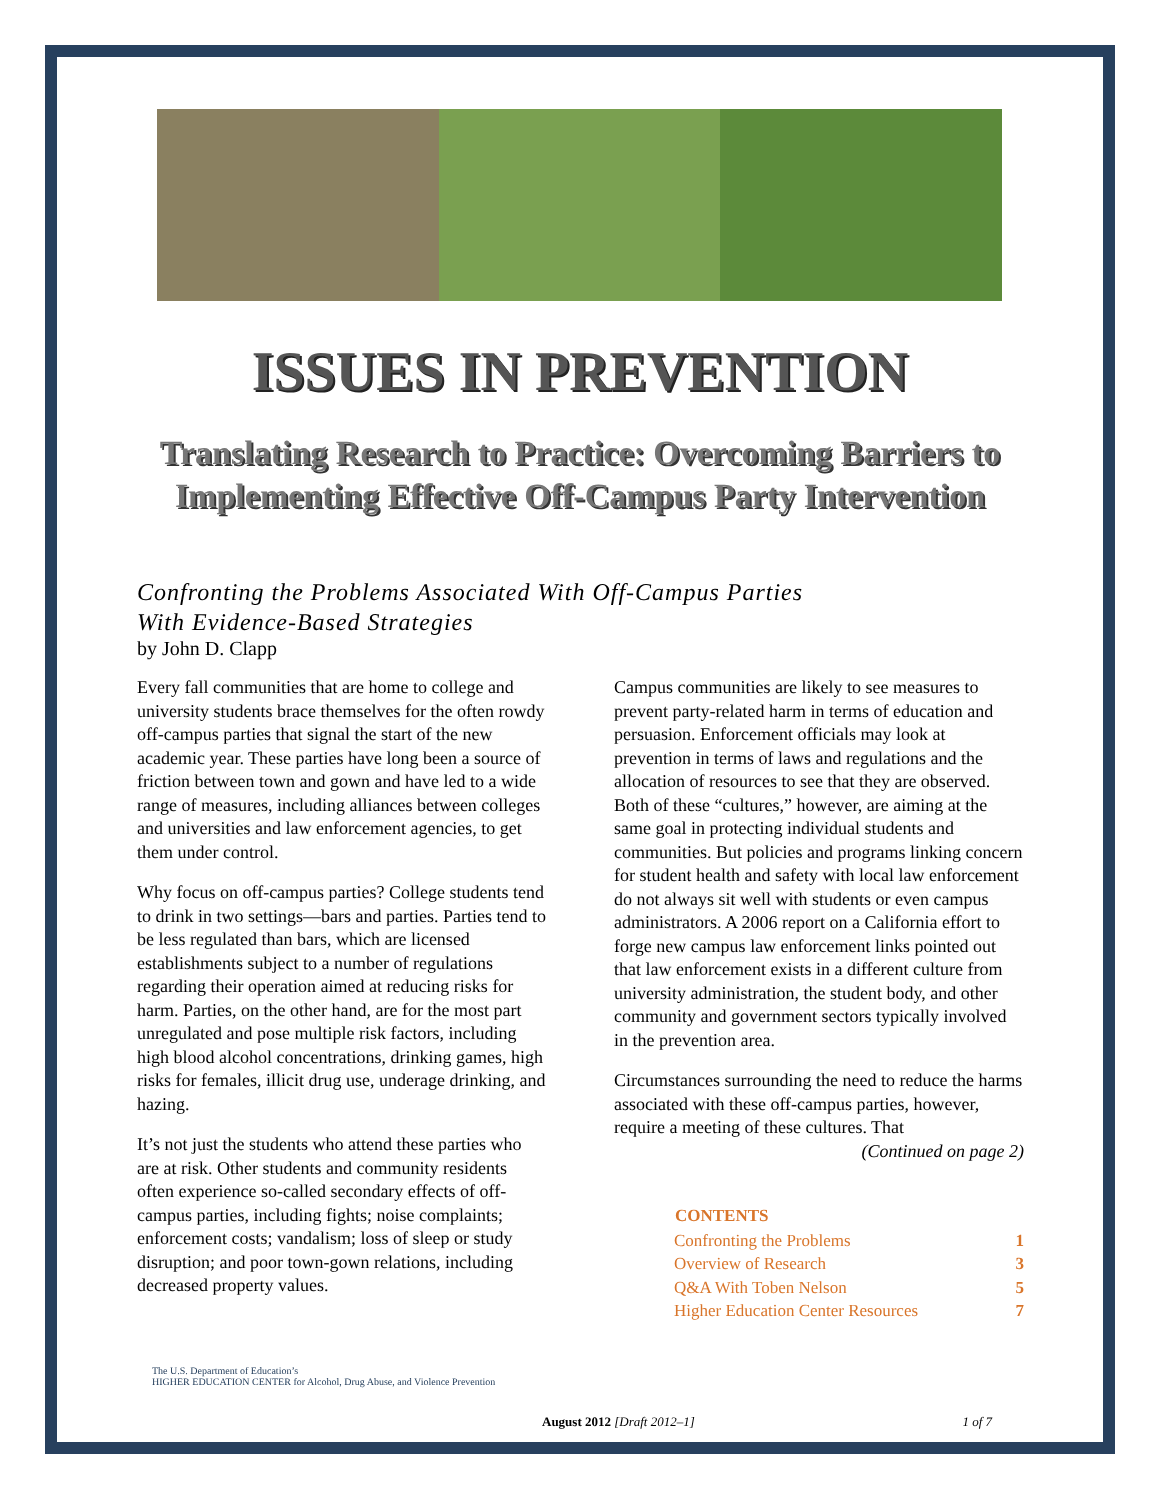ISSUES IN PREVENTION
Translating Research to Practice: Overcoming Barriers to
Implementing Effective Off-Campus Party Intervention
Confronting the Problems Associated With Off-Campus Parties
With Evidence-Based Strategies
by John D. Clapp
Every fall communities that are home to college and university students brace themselves for the often rowdy off-campus parties that signal the start of the new academic year. These parties have long been a source of friction between town and gown and have led to a wide range of measures, including alliances between colleges and universities and law enforcement agencies, to get them under control.
Why focus on off-campus parties? College students tend to drink in two settings—bars and parties. Parties tend to be less regulated than bars, which are licensed establishments subject to a number of regulations regarding their operation aimed at reducing risks for harm. Parties, on the other hand, are for the most part unregulated and pose multiple risk factors, including high blood alcohol concentrations, drinking games, high risks for females, illicit drug use, underage drinking, and hazing.
It’s not just the students who attend these parties who are at risk. Other students and community residents often experience so-called secondary effects of off-campus parties, including fights; noise complaints; enforcement costs; vandalism; loss of sleep or study disruption; and poor town-gown relations, including decreased property values.
Campus communities are likely to see measures to prevent party-related harm in terms of education and persuasion. Enforcement officials may look at prevention in terms of laws and regulations and the allocation of resources to see that they are observed. Both of these “cultures,” however, are aiming at the same goal in protecting individual students and communities. But policies and programs linking concern for student health and safety with local law enforcement do not always sit well with students or even campus administrators. A 2006 report on a California effort to forge new campus law enforcement links pointed out that law enforcement exists in a different culture from university administration, the student body, and other community and government sectors typically involved in the prevention area.
Circumstances surrounding the need to reduce the harms associated with these off-campus parties, however, require a meeting of these cultures. That
(Continued on page 2)
| CONTENTS | |
| --- | --- |
| Confronting the Problems | 1 |
| Overview of Research | 3 |
| Q&A With Toben Nelson | 5 |
| Higher Education Center Resources | 7 |
The U.S. Department of Education’s
HIGHER EDUCATION CENTER for Alcohol, Drug Abuse, and Violence Prevention
August 2012 [Draft 2012–1] 1 of 7